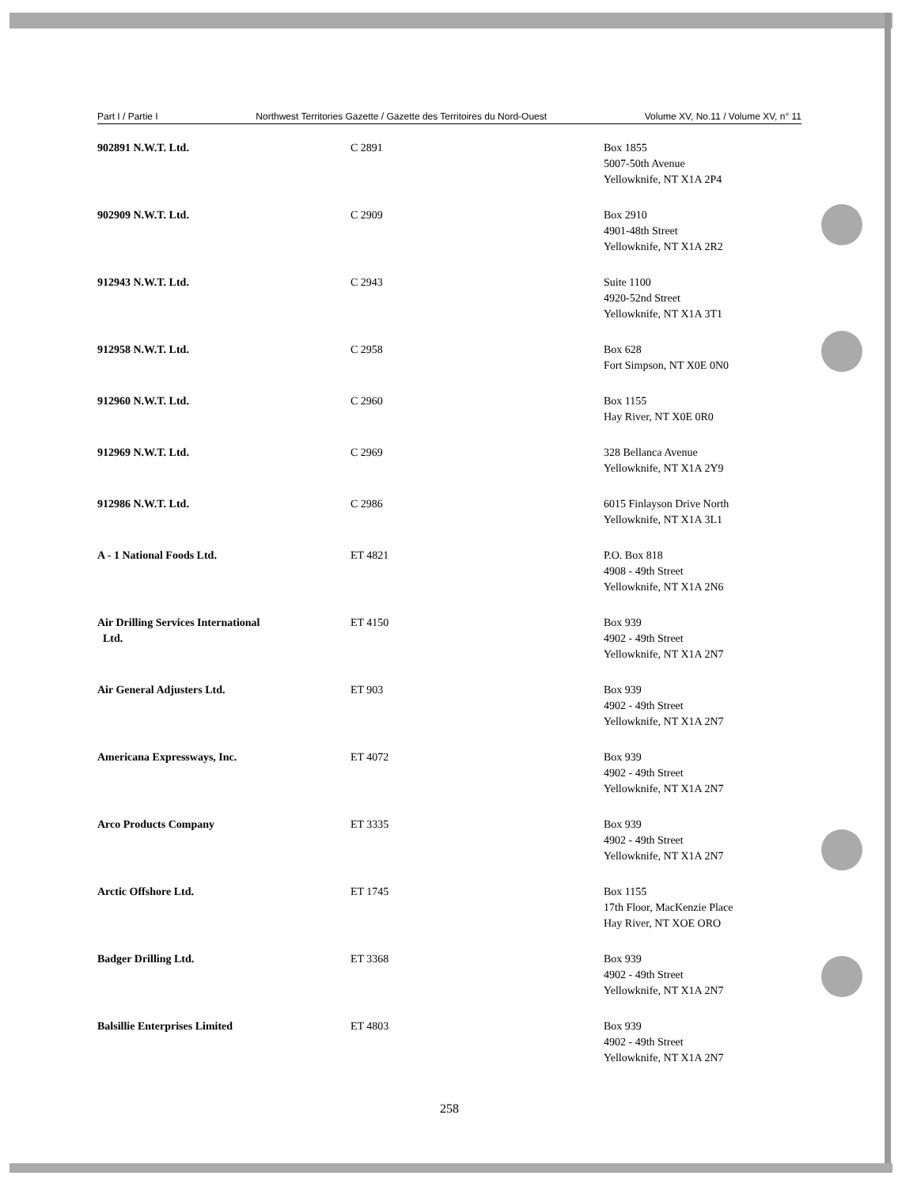Part I / Partie I Northwest Territories Gazette / Gazette des Territoires du Nord-Ouest Volume XV, No.11 / Volume XV, n° 11
| 902891 N.W.T. Ltd. | C 2891 | Box 1855 5007-50th Avenue Yellowknife, NT X1A 2P4 |
| 902909 N.W.T. Ltd. | C 2909 | Box 2910 4901-48th Street Yellowknife, NT X1A 2R2 |
| 912943 N.W.T. Ltd. | C 2943 | Suite 1100 4920-52nd Street Yellowknife, NT X1A 3T1 |
| 912958 N.W.T. Ltd. | C 2958 | Box 628 Fort Simpson, NT X0E 0N0 |
| 912960 N.W.T. Ltd. | C 2960 | Box 1155 Hay River, NT X0E 0R0 |
| 912969 N.W.T. Ltd. | C 2969 | 328 Bellanca Avenue Yellowknife, NT X1A 2Y9 |
| 912986 N.W.T. Ltd. | C 2986 | 6015 Finlayson Drive North Yellowknife, NT X1A 3L1 |
| A - 1 National Foods Ltd. | ET 4821 | P.O. Box 818 4908 - 49th Street Yellowknife, NT X1A 2N6 |
| Air Drilling Services International Ltd. | ET 4150 | Box 939 4902 - 49th Street Yellowknife, NT X1A 2N7 |
| Air General Adjusters Ltd. | ET 903 | Box 939 4902 - 49th Street Yellowknife, NT X1A 2N7 |
| Americana Expressways, Inc. | ET 4072 | Box 939 4902 - 49th Street Yellowknife, NT X1A 2N7 |
| Arco Products Company | ET 3335 | Box 939 4902 - 49th Street Yellowknife, NT X1A 2N7 |
| Arctic Offshore Ltd. | ET 1745 | Box 1155 17th Floor, MacKenzie Place Hay River, NT XOE ORO |
| Badger Drilling Ltd. | ET 3368 | Box 939 4902 - 49th Street Yellowknife, NT X1A 2N7 |
| Balsillie Enterprises Limited | ET 4803 | Box 939 4902 - 49th Street Yellowknife, NT X1A 2N7 |
258